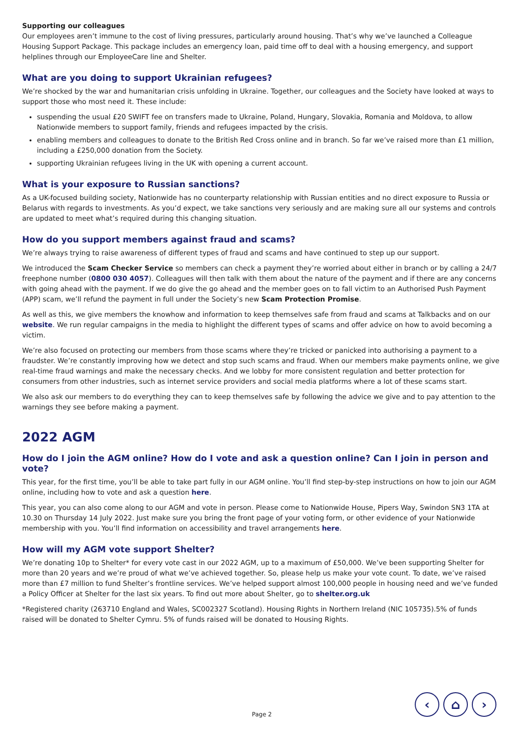Supporting our colleagues
Our employees aren’t immune to the cost of living pressures, particularly around housing. That’s why we’ve launched a Colleague Housing Support Package. This package includes an emergency loan, paid time off to deal with a housing emergency, and support helplines through our EmployeeCare line and Shelter.
What are you doing to support Ukrainian refugees?
We’re shocked by the war and humanitarian crisis unfolding in Ukraine. Together, our colleagues and the Society have looked at ways to support those who most need it. These include:
suspending the usual £20 SWIFT fee on transfers made to Ukraine, Poland, Hungary, Slovakia, Romania and Moldova, to allow Nationwide members to support family, friends and refugees impacted by the crisis.
enabling members and colleagues to donate to the British Red Cross online and in branch. So far we’ve raised more than £1 million, including a £250,000 donation from the Society.
supporting Ukrainian refugees living in the UK with opening a current account.
What is your exposure to Russian sanctions?
As a UK-focused building society, Nationwide has no counterparty relationship with Russian entities and no direct exposure to Russia or Belarus with regards to investments. As you’d expect, we take sanctions very seriously and are making sure all our systems and controls are updated to meet what’s required during this changing situation.
How do you support members against fraud and scams?
We’re always trying to raise awareness of different types of fraud and scams and have continued to step up our support.
We introduced the Scam Checker Service so members can check a payment they’re worried about either in branch or by calling a 24/7 freephone number (0800 030 4057). Colleagues will then talk with them about the nature of the payment and if there are any concerns with going ahead with the payment. If we do give the go ahead and the member goes on to fall victim to an Authorised Push Payment (APP) scam, we’ll refund the payment in full under the Society’s new Scam Protection Promise.
As well as this, we give members the knowhow and information to keep themselves safe from fraud and scams at Talkbacks and on our website. We run regular campaigns in the media to highlight the different types of scams and offer advice on how to avoid becoming a victim.
We’re also focused on protecting our members from those scams where they’re tricked or panicked into authorising a payment to a fraudster. We’re constantly improving how we detect and stop such scams and fraud. When our members make payments online, we give real-time fraud warnings and make the necessary checks. And we lobby for more consistent regulation and better protection for consumers from other industries, such as internet service providers and social media platforms where a lot of these scams start.
We also ask our members to do everything they can to keep themselves safe by following the advice we give and to pay attention to the warnings they see before making a payment.
2022 AGM
How do I join the AGM online? How do I vote and ask a question online? Can I join in person and vote?
This year, for the first time, you’ll be able to take part fully in our AGM online. You’ll find step-by-step instructions on how to join our AGM online, including how to vote and ask a question here.
This year, you can also come along to our AGM and vote in person. Please come to Nationwide House, Pipers Way, Swindon SN3 1TA at 10.30 on Thursday 14 July 2022. Just make sure you bring the front page of your voting form, or other evidence of your Nationwide membership with you. You’ll find information on accessibility and travel arrangements here.
How will my AGM vote support Shelter?
We’re donating 10p to Shelter* for every vote cast in our 2022 AGM, up to a maximum of £50,000. We’ve been supporting Shelter for more than 20 years and we’re proud of what we’ve achieved together. So, please help us make your vote count. To date, we’ve raised more than £7 million to fund Shelter’s frontline services. We’ve helped support almost 100,000 people in housing need and we’ve funded a Policy Officer at Shelter for the last six years. To find out more about Shelter, go to shelter.org.uk
*Registered charity (263710 England and Wales, SC002327 Scotland). Housing Rights in Northern Ireland (NIC 105735).5% of funds raised will be donated to Shelter Cymru. 5% of funds raised will be donated to Housing Rights.
Page 2
‹ ⌂ ›